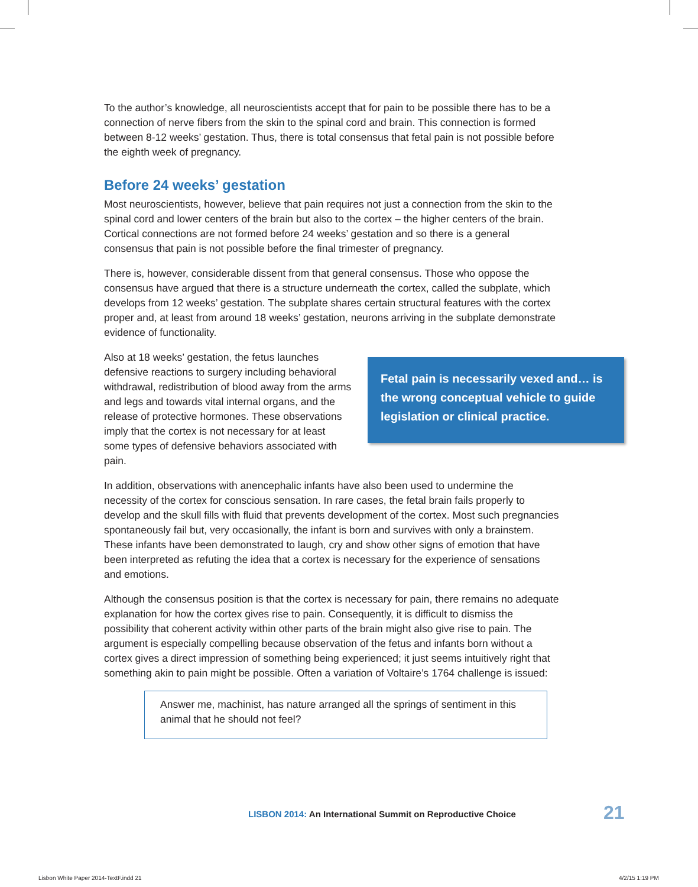To the author’s knowledge, all neuroscientists accept that for pain to be possible there has to be a connection of nerve fibers from the skin to the spinal cord and brain. This connection is formed between 8-12 weeks’ gestation. Thus, there is total consensus that fetal pain is not possible before the eighth week of pregnancy.
Before 24 weeks’ gestation
Most neuroscientists, however, believe that pain requires not just a connection from the skin to the spinal cord and lower centers of the brain but also to the cortex – the higher centers of the brain. Cortical connections are not formed before 24 weeks’ gestation and so there is a general consensus that pain is not possible before the final trimester of pregnancy.
There is, however, considerable dissent from that general consensus. Those who oppose the consensus have argued that there is a structure underneath the cortex, called the subplate, which develops from 12 weeks’ gestation. The subplate shares certain structural features with the cortex proper and, at least from around 18 weeks’ gestation, neurons arriving in the subplate demonstrate evidence of functionality.
Also at 18 weeks’ gestation, the fetus launches defensive reactions to surgery including behavioral withdrawal, redistribution of blood away from the arms and legs and towards vital internal organs, and the release of protective hormones. These observations imply that the cortex is not necessary for at least some types of defensive behaviors associated with pain.
Fetal pain is necessarily vexed and… is the wrong conceptual vehicle to guide legislation or clinical practice.
In addition, observations with anencephalic infants have also been used to undermine the necessity of the cortex for conscious sensation. In rare cases, the fetal brain fails properly to develop and the skull fills with fluid that prevents development of the cortex. Most such pregnancies spontaneously fail but, very occasionally, the infant is born and survives with only a brainstem. These infants have been demonstrated to laugh, cry and show other signs of emotion that have been interpreted as refuting the idea that a cortex is necessary for the experience of sensations and emotions.
Although the consensus position is that the cortex is necessary for pain, there remains no adequate explanation for how the cortex gives rise to pain. Consequently, it is difficult to dismiss the possibility that coherent activity within other parts of the brain might also give rise to pain. The argument is especially compelling because observation of the fetus and infants born without a cortex gives a direct impression of something being experienced; it just seems intuitively right that something akin to pain might be possible. Often a variation of Voltaire’s 1764 challenge is issued:
Answer me, machinist, has nature arranged all the springs of sentiment in this animal that he should not feel?
LISBON 2014: An International Summit on Reproductive Choice
21
Lisbon White Paper 2014-TextF.indd 21
4/2/15 1:19 PM